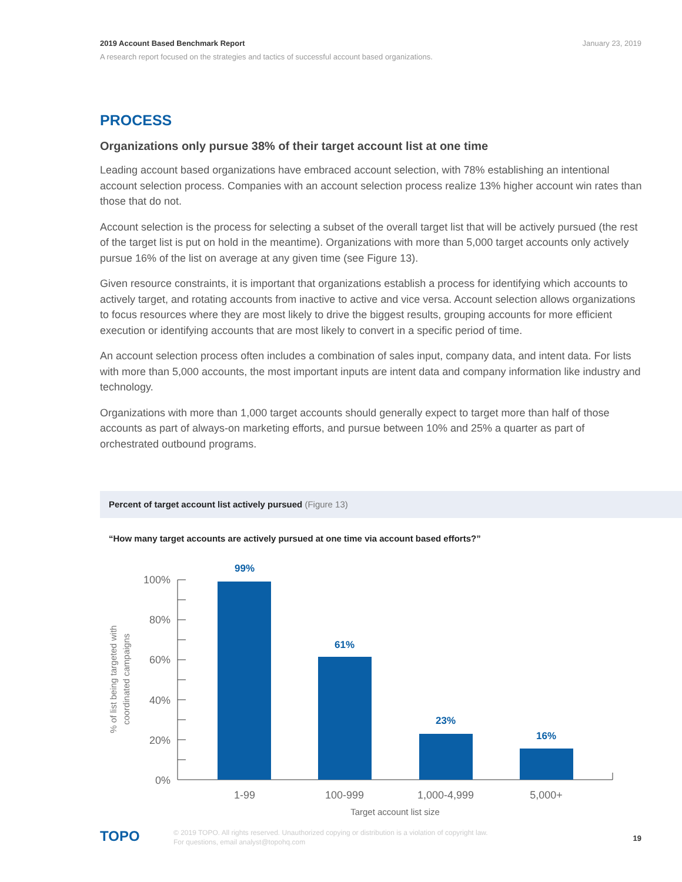January 23, 2019
2019 Account Based Benchmark Report
A research report focused on the strategies and tactics of successful account based organizations.
PROCESS
Organizations only pursue 38% of their target account list at one time
Leading account based organizations have embraced account selection, with 78% establishing an intentional account selection process. Companies with an account selection process realize 13% higher account win rates than those that do not.
Account selection is the process for selecting a subset of the overall target list that will be actively pursued (the rest of the target list is put on hold in the meantime). Organizations with more than 5,000 target accounts only actively pursue 16% of the list on average at any given time (see Figure 13).
Given resource constraints, it is important that organizations establish a process for identifying which accounts to actively target, and rotating accounts from inactive to active and vice versa. Account selection allows organizations to focus resources where they are most likely to drive the biggest results, grouping accounts for more efficient execution or identifying accounts that are most likely to convert in a specific period of time.
An account selection process often includes a combination of sales input, company data, and intent data. For lists with more than 5,000 accounts, the most important inputs are intent data and company information like industry and technology.
Organizations with more than 1,000 target accounts should generally expect to target more than half of those accounts as part of always-on marketing efforts, and pursue between 10% and 25% a quarter as part of orchestrated outbound programs.
Percent of target account list actively pursued (Figure 13)
“How many target accounts are actively pursued at one time via account based efforts?”
100%
80%
60%
40%
20%
0%
99%
61%
23%
16%
1-99
100-999
1,000-4,999
5,000+
Target account list size
% of list being targeted with
coordinated campaigns
TOPO
© 2019 TOPO. All rights reserved. Unauthorized copying or distribution is a violation of copyright law.
For questions, email analyst@topohq.com
19